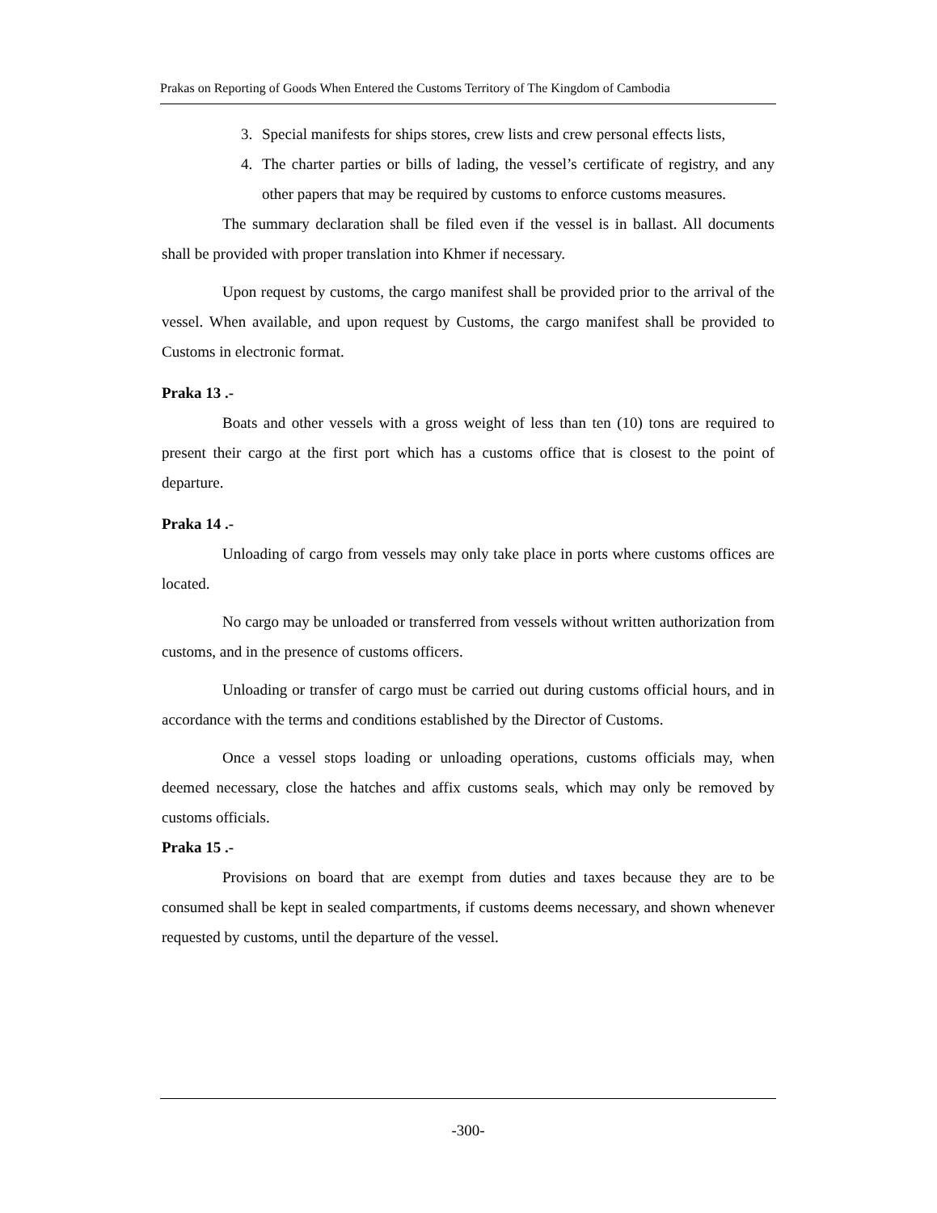Prakas on Reporting of Goods When Entered the Customs Territory of The Kingdom of Cambodia
3. Special manifests for ships stores, crew lists and crew personal effects lists,
4. The charter parties or bills of lading, the vessel’s certificate of registry, and any other papers that may be required by customs to enforce customs measures.
The summary declaration shall be filed even if the vessel is in ballast. All documents shall be provided with proper translation into Khmer if necessary.
Upon request by customs, the cargo manifest shall be provided prior to the arrival of the vessel. When available, and upon request by Customs, the cargo manifest shall be provided to Customs in electronic format.
Praka 13 .-
Boats and other vessels with a gross weight of less than ten (10) tons are required to present their cargo at the first port which has a customs office that is closest to the point of departure.
Praka 14 .-
Unloading of cargo from vessels may only take place in ports where customs offices are located.
No cargo may be unloaded or transferred from vessels without written authorization from customs, and in the presence of customs officers.
Unloading or transfer of cargo must be carried out during customs official hours, and in accordance with the terms and conditions established by the Director of Customs.
Once a vessel stops loading or unloading operations, customs officials may, when deemed necessary, close the hatches and affix customs seals, which may only be removed by customs officials.
Praka 15 .-
Provisions on board that are exempt from duties and taxes because they are to be consumed shall be kept in sealed compartments, if customs deems necessary, and shown whenever requested by customs, until the departure of the vessel.
-300-